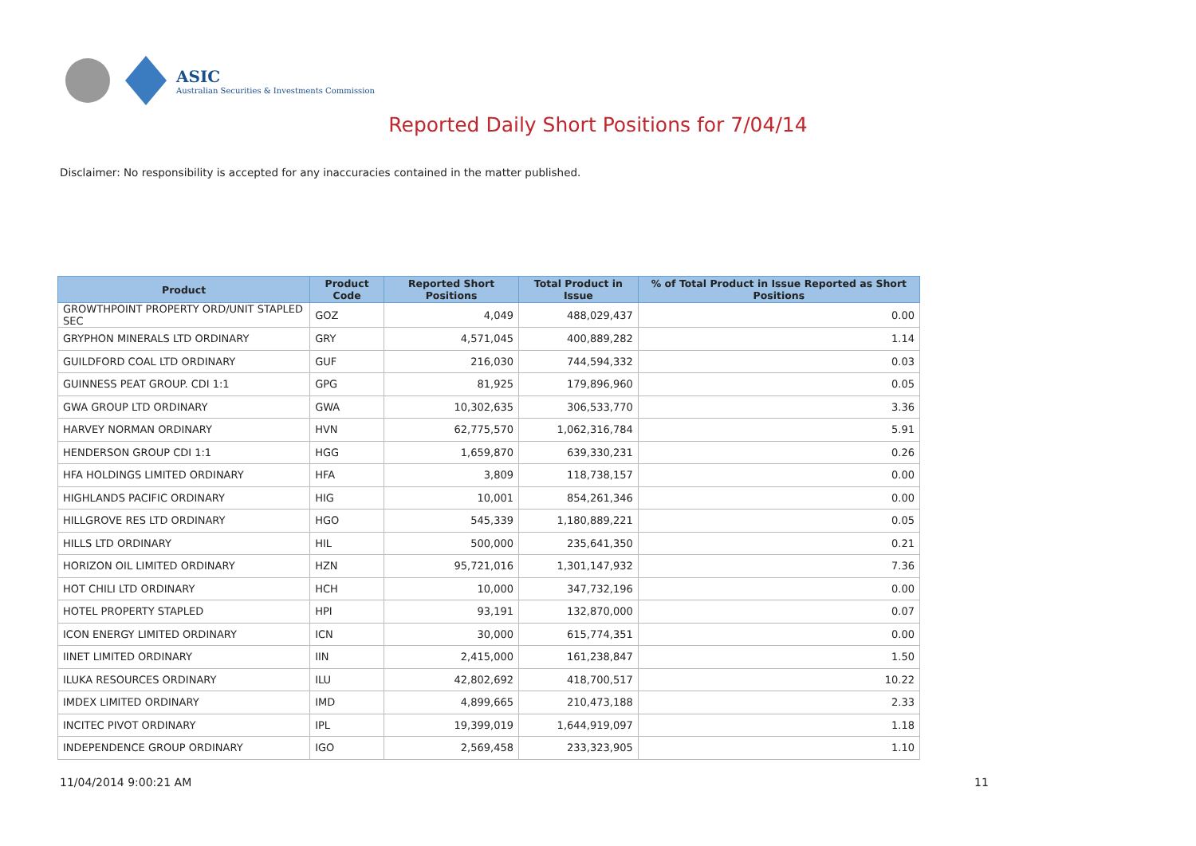ASIC
Australian Securities & Investments Commission
Reported Daily Short Positions for 7/04/14
Disclaimer: No responsibility is accepted for any inaccuracies contained in the matter published.
| Product | Product Code | Reported Short Positions | Total Product in Issue | % of Total Product in Issue Reported as Short Positions |
| --- | --- | --- | --- | --- |
| GROWTHPOINT PROPERTY ORD/UNIT STAPLED SEC | GOZ | 4,049 | 488,029,437 | 0.00 |
| GRYPHON MINERALS LTD ORDINARY | GRY | 4,571,045 | 400,889,282 | 1.14 |
| GUILDFORD COAL LTD ORDINARY | GUF | 216,030 | 744,594,332 | 0.03 |
| GUINNESS PEAT GROUP. CDI 1:1 | GPG | 81,925 | 179,896,960 | 0.05 |
| GWA GROUP LTD ORDINARY | GWA | 10,302,635 | 306,533,770 | 3.36 |
| HARVEY NORMAN ORDINARY | HVN | 62,775,570 | 1,062,316,784 | 5.91 |
| HENDERSON GROUP CDI 1:1 | HGG | 1,659,870 | 639,330,231 | 0.26 |
| HFA HOLDINGS LIMITED ORDINARY | HFA | 3,809 | 118,738,157 | 0.00 |
| HIGHLANDS PACIFIC ORDINARY | HIG | 10,001 | 854,261,346 | 0.00 |
| HILLGROVE RES LTD ORDINARY | HGO | 545,339 | 1,180,889,221 | 0.05 |
| HILLS LTD ORDINARY | HIL | 500,000 | 235,641,350 | 0.21 |
| HORIZON OIL LIMITED ORDINARY | HZN | 95,721,016 | 1,301,147,932 | 7.36 |
| HOT CHILI LTD ORDINARY | HCH | 10,000 | 347,732,196 | 0.00 |
| HOTEL PROPERTY STAPLED | HPI | 93,191 | 132,870,000 | 0.07 |
| ICON ENERGY LIMITED ORDINARY | ICN | 30,000 | 615,774,351 | 0.00 |
| IINET LIMITED ORDINARY | IIN | 2,415,000 | 161,238,847 | 1.50 |
| ILUKA RESOURCES ORDINARY | ILU | 42,802,692 | 418,700,517 | 10.22 |
| IMDEX LIMITED ORDINARY | IMD | 4,899,665 | 210,473,188 | 2.33 |
| INCITEC PIVOT ORDINARY | IPL | 19,399,019 | 1,644,919,097 | 1.18 |
| INDEPENDENCE GROUP ORDINARY | IGO | 2,569,458 | 233,323,905 | 1.10 |
11/04/2014 9:00:21 AM 11